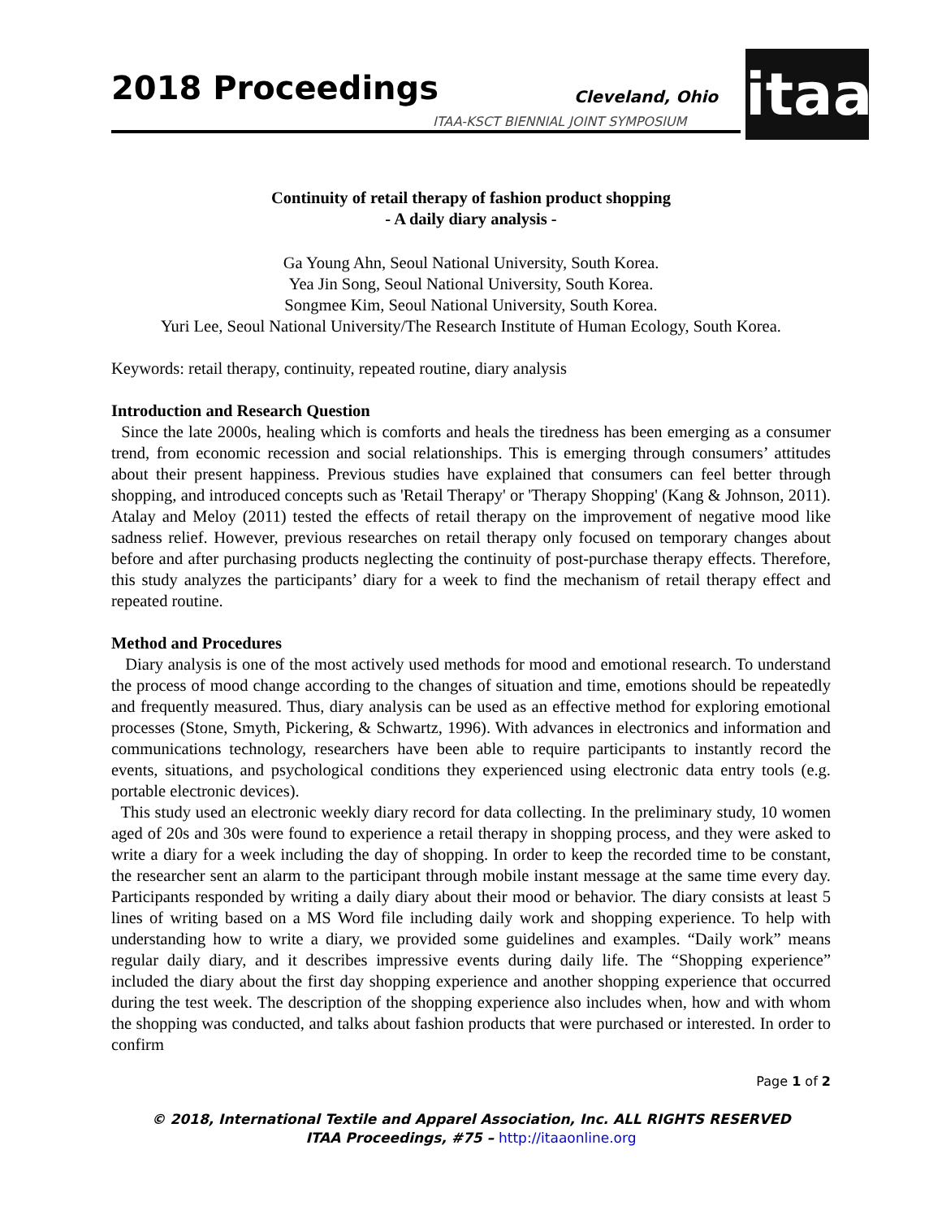2018 Proceedings Cleveland, Ohio
ITAA-KSCT BIENNIAL JOINT SYMPOSIUM
itaa
Continuity of retail therapy of fashion product shopping
- A daily diary analysis -
Ga Young Ahn, Seoul National University, South Korea.
Yea Jin Song, Seoul National University, South Korea.
Songmee Kim, Seoul National University, South Korea.
Yuri Lee, Seoul National University/The Research Institute of Human Ecology, South Korea.
Keywords: retail therapy, continuity, repeated routine, diary analysis
Introduction and Research Question
Since the late 2000s, healing which is comforts and heals the tiredness has been emerging as a consumer trend, from economic recession and social relationships. This is emerging through consumers’ attitudes about their present happiness. Previous studies have explained that consumers can feel better through shopping, and introduced concepts such as 'Retail Therapy' or 'Therapy Shopping' (Kang & Johnson, 2011). Atalay and Meloy (2011) tested the effects of retail therapy on the improvement of negative mood like sadness relief. However, previous researches on retail therapy only focused on temporary changes about before and after purchasing products neglecting the continuity of post-purchase therapy effects. Therefore, this study analyzes the participants’ diary for a week to find the mechanism of retail therapy effect and repeated routine.
Method and Procedures
Diary analysis is one of the most actively used methods for mood and emotional research. To understand the process of mood change according to the changes of situation and time, emotions should be repeatedly and frequently measured. Thus, diary analysis can be used as an effective method for exploring emotional processes (Stone, Smyth, Pickering, & Schwartz, 1996). With advances in electronics and information and communications technology, researchers have been able to require participants to instantly record the events, situations, and psychological conditions they experienced using electronic data entry tools (e.g. portable electronic devices).
This study used an electronic weekly diary record for data collecting. In the preliminary study, 10 women aged of 20s and 30s were found to experience a retail therapy in shopping process, and they were asked to write a diary for a week including the day of shopping. In order to keep the recorded time to be constant, the researcher sent an alarm to the participant through mobile instant message at the same time every day. Participants responded by writing a daily diary about their mood or behavior. The diary consists at least 5 lines of writing based on a MS Word file including daily work and shopping experience. To help with understanding how to write a diary, we provided some guidelines and examples. “Daily work” means regular daily diary, and it describes impressive events during daily life. The “Shopping experience” included the diary about the first day shopping experience and another shopping experience that occurred during the test week. The description of the shopping experience also includes when, how and with whom the shopping was conducted, and talks about fashion products that were purchased or interested. In order to confirm
Page 1 of 2
© 2018, International Textile and Apparel Association, Inc. ALL RIGHTS RESERVED
ITAA Proceedings, #75 – http://itaaonline.org